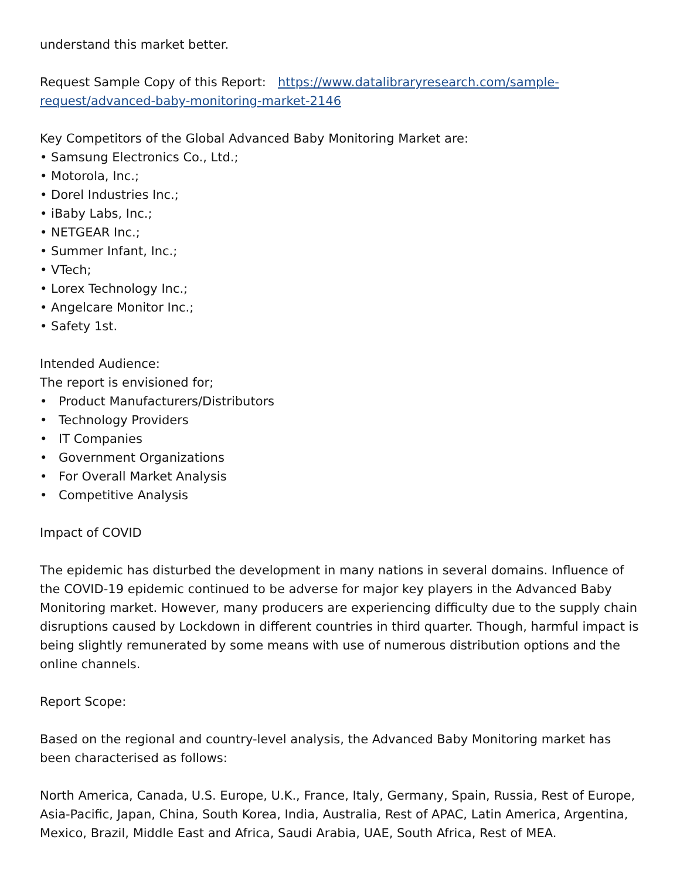understand this market better.
Request Sample Copy of this Report: https://www.datalibraryresearch.com/sample-request/advanced-baby-monitoring-market-2146
Key Competitors of the Global Advanced Baby Monitoring Market are:
• Samsung Electronics Co., Ltd.;
• Motorola, Inc.;
• Dorel Industries Inc.;
• iBaby Labs, Inc.;
• NETGEAR Inc.;
• Summer Infant, Inc.;
• VTech;
• Lorex Technology Inc.;
• Angelcare Monitor Inc.;
• Safety 1st.
Intended Audience:
The report is envisioned for;
• Product Manufacturers/Distributors
• Technology Providers
• IT Companies
• Government Organizations
• For Overall Market Analysis
• Competitive Analysis
Impact of COVID
The epidemic has disturbed the development in many nations in several domains. Influence of the COVID-19 epidemic continued to be adverse for major key players in the Advanced Baby Monitoring market. However, many producers are experiencing difficulty due to the supply chain disruptions caused by Lockdown in different countries in third quarter. Though, harmful impact is being slightly remunerated by some means with use of numerous distribution options and the online channels.
Report Scope:
Based on the regional and country-level analysis, the Advanced Baby Monitoring market has been characterised as follows:
North America, Canada, U.S. Europe, U.K., France, Italy, Germany, Spain, Russia, Rest of Europe, Asia-Pacific, Japan, China, South Korea, India, Australia, Rest of APAC, Latin America, Argentina, Mexico, Brazil, Middle East and Africa, Saudi Arabia, UAE, South Africa, Rest of MEA.